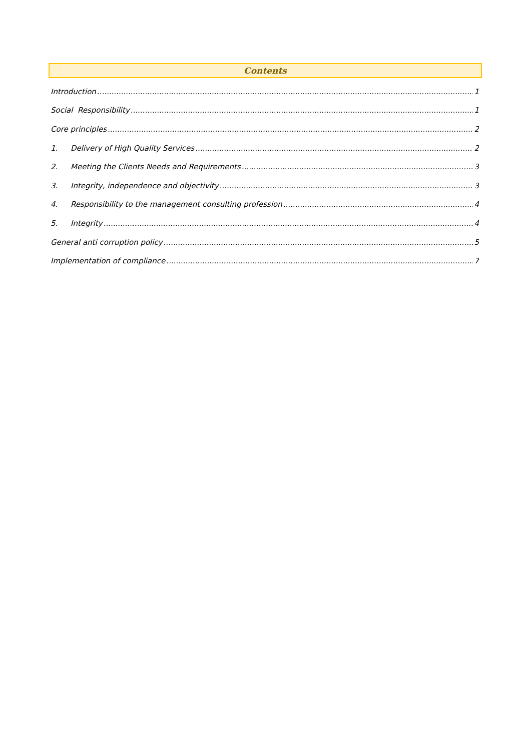Contents
Introduction 1
Social Responsibility 1
Core principles 2
1. Delivery of High Quality Services 2
2. Meeting the Clients Needs and Requirements 3
3. Integrity, independence and objectivity 3
4. Responsibility to the management consulting profession 4
5. Integrity 4
General anti corruption policy 5
Implementation of compliance 7